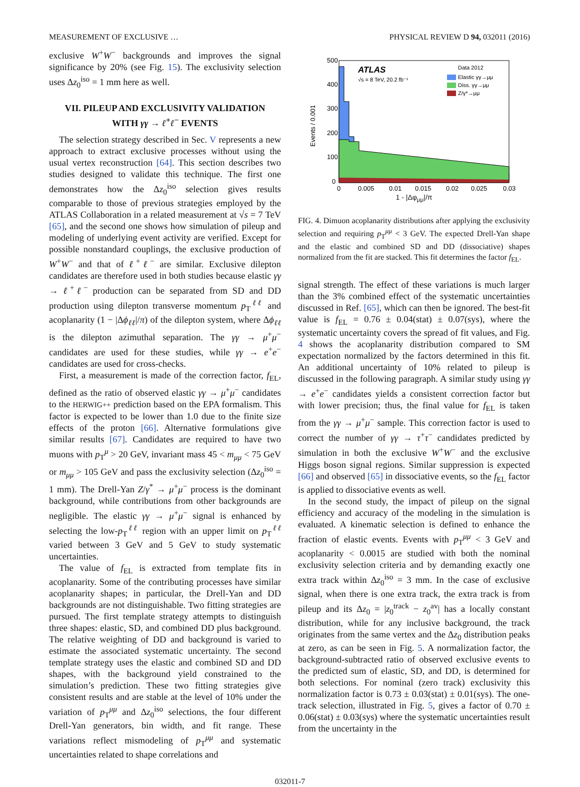MEASUREMENT OF EXCLUSIVE … PHYSICAL REVIEW D 94, 032011 (2016)
exclusive W<sup>+</sup>W<sup>−</sup> backgrounds and improves the signal significance by 20% (see Fig. 15). The exclusivity selection uses Δz<sub>0</sub><sup>iso</sup> = 1 mm here as well.
VII. PILEUP AND EXCLUSIVITY VALIDATION
WITH γγ → ℓ<sup>+</sup>ℓ<sup>−</sup> EVENTS
The selection strategy described in Sec. V represents a new approach to extract exclusive processes without using the usual vertex reconstruction [64]. This section describes two studies designed to validate this technique. The first one demonstrates how the Δz<sub>0</sub><sup>iso</sup> selection gives results comparable to those of previous strategies employed by the ATLAS Collaboration in a related measurement at √s = 7 TeV [65], and the second one shows how simulation of pileup and modeling of underlying event activity are verified. Except for possible nonstandard couplings, the exclusive production of W<sup>+</sup>W<sup>−</sup> and that of ℓ<sup>+</sup>ℓ<sup>−</sup> are similar. Exclusive dilepton candidates are therefore used in both studies because elastic γγ → ℓ<sup>+</sup>ℓ<sup>−</sup> production can be separated from SD and DD production using dilepton transverse momentum p<sub>T</sub><sup>ℓℓ</sup> and acoplanarity (1 − |Δϕ<sub>ℓℓ</sub>|/π) of the dilepton system, where Δϕ<sub>ℓℓ</sub> is the dilepton azimuthal separation. The γγ → μ<sup>+</sup>μ<sup>−</sup> candidates are used for these studies, while γγ → e<sup>+</sup>e<sup>−</sup> candidates are used for cross-checks.
First, a measurement is made of the correction factor, f<sub>EL</sub>, defined as the ratio of observed elastic γγ → μ<sup>+</sup>μ<sup>−</sup> candidates to the HERWIG++ prediction based on the EPA formalism. This factor is expected to be lower than 1.0 due to the finite size effects of the proton [66]. Alternative formulations give similar results [67]. Candidates are required to have two muons with p<sub>T</sub><sup>μ</sup> > 20 GeV, invariant mass 45 < m<sub>μμ</sub> < 75 GeV or m<sub>μμ</sub> > 105 GeV and pass the exclusivity selection (Δz<sub>0</sub><sup>iso</sup> = 1 mm). The Drell-Yan Z/γ<sup>*</sup> → μ<sup>+</sup>μ<sup>−</sup> process is the dominant background, while contributions from other backgrounds are negligible. The elastic γγ → μ<sup>+</sup>μ<sup>−</sup> signal is enhanced by selecting the low-p<sub>T</sub><sup>ℓℓ</sup> region with an upper limit on p<sub>T</sub><sup>ℓℓ</sup> varied between 3 GeV and 5 GeV to study systematic uncertainties.
The value of f<sub>EL</sub> is extracted from template fits in acoplanarity. Some of the contributing processes have similar acoplanarity shapes; in particular, the Drell-Yan and DD backgrounds are not distinguishable. Two fitting strategies are pursued. The first template strategy attempts to distinguish three shapes: elastic, SD, and combined DD plus background. The relative weighting of DD and background is varied to estimate the associated systematic uncertainty. The second template strategy uses the elastic and combined SD and DD shapes, with the background yield constrained to the simulation’s prediction. These two fitting strategies give consistent results and are stable at the level of 10% under the variation of p<sub>T</sub><sup>μμ</sup> and Δz<sub>0</sub><sup>iso</sup> selections, the four different Drell-Yan generators, bin width, and fit range. These variations reflect mismodeling of p<sub>T</sub><sup>μμ</sup> and systematic uncertainties related to shape correlations and
500
400
300
200
100
0
0
0.005
0.01
0.015
0.02
0.025
0.03
Events / 0.001
ATLAS
√s = 8 TeV, 20.2 fb⁻¹
Data 2012
Elastic γγ→μμ
Diss. γγ→μμ
Z/γ*→μμ
1 - |Δφ<sub>μμ</sub>|/π
FIG. 4. Dimuon acoplanarity distributions after applying the exclusivity selection and requiring p<sub>T</sub><sup>μμ</sup> < 3 GeV. The expected Drell-Yan shape and the elastic and combined SD and DD (dissociative) shapes normalized from the fit are stacked. This fit determines the factor f<sub>EL</sub>.
signal strength. The effect of these variations is much larger than the 3% combined effect of the systematic uncertainties discussed in Ref. [65], which can then be ignored. The best-fit value is f<sub>EL</sub> = 0.76 ± 0.04(stat) ± 0.07(sys), where the systematic uncertainty covers the spread of fit values, and Fig. 4 shows the acoplanarity distribution compared to SM expectation normalized by the factors determined in this fit. An additional uncertainty of 10% related to pileup is discussed in the following paragraph. A similar study using γγ → e<sup>+</sup>e<sup>−</sup> candidates yields a consistent correction factor but with lower precision; thus, the final value for f<sub>EL</sub> is taken from the γγ → μ<sup>+</sup>μ<sup>−</sup> sample. This correction factor is used to correct the number of γγ → τ<sup>+</sup>τ<sup>−</sup> candidates predicted by simulation in both the exclusive W<sup>+</sup>W<sup>−</sup> and the exclusive Higgs boson signal regions. Similar suppression is expected [66] and observed [65] in dissociative events, so the f<sub>EL</sub> factor is applied to dissociative events as well.
In the second study, the impact of pileup on the signal efficiency and accuracy of the modeling in the simulation is evaluated. A kinematic selection is defined to enhance the fraction of elastic events. Events with p<sub>T</sub><sup>μμ</sup> < 3 GeV and acoplanarity < 0.0015 are studied with both the nominal exclusivity selection criteria and by demanding exactly one extra track within Δz<sub>0</sub><sup>iso</sup> = 3 mm. In the case of exclusive signal, when there is one extra track, the extra track is from pileup and its Δz<sub>0</sub> = |z<sub>0</sub><sup>track</sup> − z<sub>0</sub><sup>av</sup>| has a locally constant distribution, while for any inclusive background, the track originates from the same vertex and the Δz<sub>0</sub> distribution peaks at zero, as can be seen in Fig. 5. A normalization factor, the background-subtracted ratio of observed exclusive events to the predicted sum of elastic, SD, and DD, is determined for both selections. For nominal (zero track) exclusivity this normalization factor is 0.73 ± 0.03(stat) ± 0.01(sys). The one-track selection, illustrated in Fig. 5, gives a factor of 0.70 ± 0.06(stat) ± 0.03(sys) where the systematic uncertainties result from the uncertainty in the
032011-7